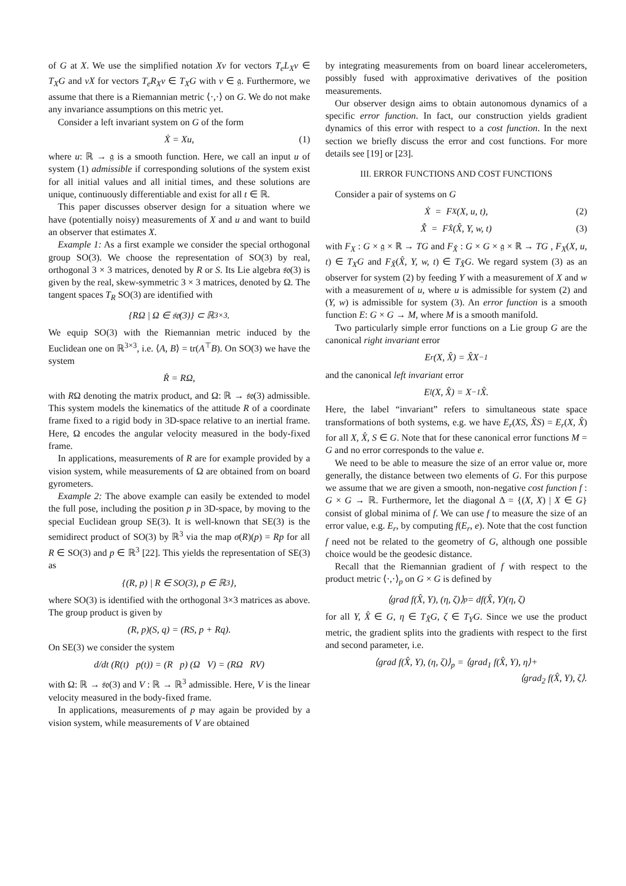of G at X. We use the simplified notation Xv for vectors T<sub>e</sub>L<sub>X</sub>v ∈ T<sub>X</sub>G and vX for vectors T<sub>e</sub>R<sub>X</sub>v ∈ T<sub>X</sub>G with v ∈ 𝔤. Furthermore, we assume that there is a Riemannian metric ⟨·,·⟩ on G. We do not make any invariance assumptions on this metric yet.
Consider a left invariant system on G of the form
Ẋ = Xu, (1)
where u: ℝ → 𝔤 is a smooth function. Here, we call an input u of system (1) admissible if corresponding solutions of the system exist for all initial values and all initial times, and these solutions are unique, continuously differentiable and exist for all t ∈ ℝ.
This paper discusses observer design for a situation where we have (potentially noisy) measurements of X and u and want to build an observer that estimates X.
Example 1: As a first example we consider the special orthogonal group SO(3). We choose the representation of SO(3) by real, orthogonal 3 × 3 matrices, denoted by R or S. Its Lie algebra 𝔰𝔬(3) is given by the real, skew-symmetric 3 × 3 matrices, denoted by Ω. The tangent spaces T<sub>R</sub> SO(3) are identified with
{RΩ | Ω ∈ 𝔰𝔬(3)} ⊂ ℝ<sup>3×3</sup>.
We equip SO(3) with the Riemannian metric induced by the Euclidean one on ℝ<sup>3×3</sup>, i.e. ⟨A, B⟩ = tr(A<sup>⊤</sup>B). On SO(3) we have the system
Ṙ = RΩ,
with RΩ denoting the matrix product, and Ω: ℝ → 𝔰𝔬(3) admissible. This system models the kinematics of the attitude R of a coordinate frame fixed to a rigid body in 3D-space relative to an inertial frame. Here, Ω encodes the angular velocity measured in the body-fixed frame.
In applications, measurements of R are for example provided by a vision system, while measurements of Ω are obtained from on board gyrometers.
Example 2: The above example can easily be extended to model the full pose, including the position p in 3D-space, by moving to the special Euclidean group SE(3). It is well-known that SE(3) is the semidirect product of SO(3) by ℝ<sup>3</sup> via the map σ(R)(p) = Rp for all R ∈ SO(3) and p ∈ ℝ<sup>3</sup> [22]. This yields the representation of SE(3) as
{(R, p) | R ∈ SO(3), p ∈ ℝ<sup>3</sup>},
where SO(3) is identified with the orthogonal 3×3 matrices as above. The group product is given by
(R, p)(S, q) = (RS, p + Rq).
On SE(3) we consider the system
d/dt (R(t) p(t)) = (R p) (Ω V) = (RΩ RV)
with Ω: ℝ → 𝔰𝔬(3) and V : ℝ → ℝ<sup>3</sup> admissible. Here, V is the linear velocity measured in the body-fixed frame.
In applications, measurements of p may again be provided by a vision system, while measurements of V are obtained
by integrating measurements from on board linear accelerometers, possibly fused with approximative derivatives of the position measurements.
Our observer design aims to obtain autonomous dynamics of a specific error function. In fact, our construction yields gradient dynamics of this error with respect to a cost function. In the next section we briefly discuss the error and cost functions. For more details see [19] or [23].
III. ERROR FUNCTIONS AND COST FUNCTIONS
Consider a pair of systems on G
Ẋ = F<sub>X</sub>(X, u, t), (2)
X̂̇ = F<sub>X̂</sub>(X̂, Y, w, t) (3)
with F<sub>X</sub> : G × 𝔤 × ℝ → TG and F<sub>X̂</sub> : G × G × 𝔤 × ℝ → TG , F<sub>X</sub>(X, u, t) ∈ T<sub>X</sub>G and F<sub>X̂</sub>(X̂, Y, w, t) ∈ T<sub>X̂</sub>G. We regard system (3) as an observer for system (2) by feeding Y with a measurement of X and w with a measurement of u, where u is admissible for system (2) and (Y, w) is admissible for system (3). An error function is a smooth function E: G × G → M, where M is a smooth manifold.
Two particularly simple error functions on a Lie group G are the canonical right invariant error
E<sub>r</sub>(X, X̂) = X̂X<sup>−1</sup>
and the canonical left invariant error
E<sub>l</sub>(X, X̂) = X<sup>−1</sup>X̂.
Here, the label “invariant” refers to simultaneous state space transformations of both systems, e.g. we have E<sub>r</sub>(XS, X̂S) = E<sub>r</sub>(X, X̂) for all X, X̂, S ∈ G. Note that for these canonical error functions M = G and no error corresponds to the value e.
We need to be able to measure the size of an error value or, more generally, the distance between two elements of G. For this purpose we assume that we are given a smooth, non-negative cost function f : G × G → ℝ. Furthermore, let the diagonal Δ = {(X, X) | X ∈ G} consist of global minima of f. We can use f to measure the size of an error value, e.g. E<sub>r</sub>, by computing f(E<sub>r</sub>, e). Note that the cost function f need not be related to the geometry of G, although one possible choice would be the geodesic distance.
Recall that the Riemannian gradient of f with respect to the product metric ⟨·,·⟩<sub>p</sub> on G × G is defined by
⟨grad f(X̂, Y), (η, ζ)⟩<sub>p</sub> = df(X̂, Y)(η, ζ)
for all Y, X̂ ∈ G, η ∈ T<sub>X̂</sub>G, ζ ∈ T<sub>Y</sub>G. Since we use the product metric, the gradient splits into the gradients with respect to the first and second parameter, i.e.
⟨grad f(X̂, Y), (η, ζ)⟩<sub>p</sub> = ⟨grad<sub>1</sub> f(X̂, Y), η⟩+
⟨grad<sub>2</sub> f(X̂, Y), ζ⟩.